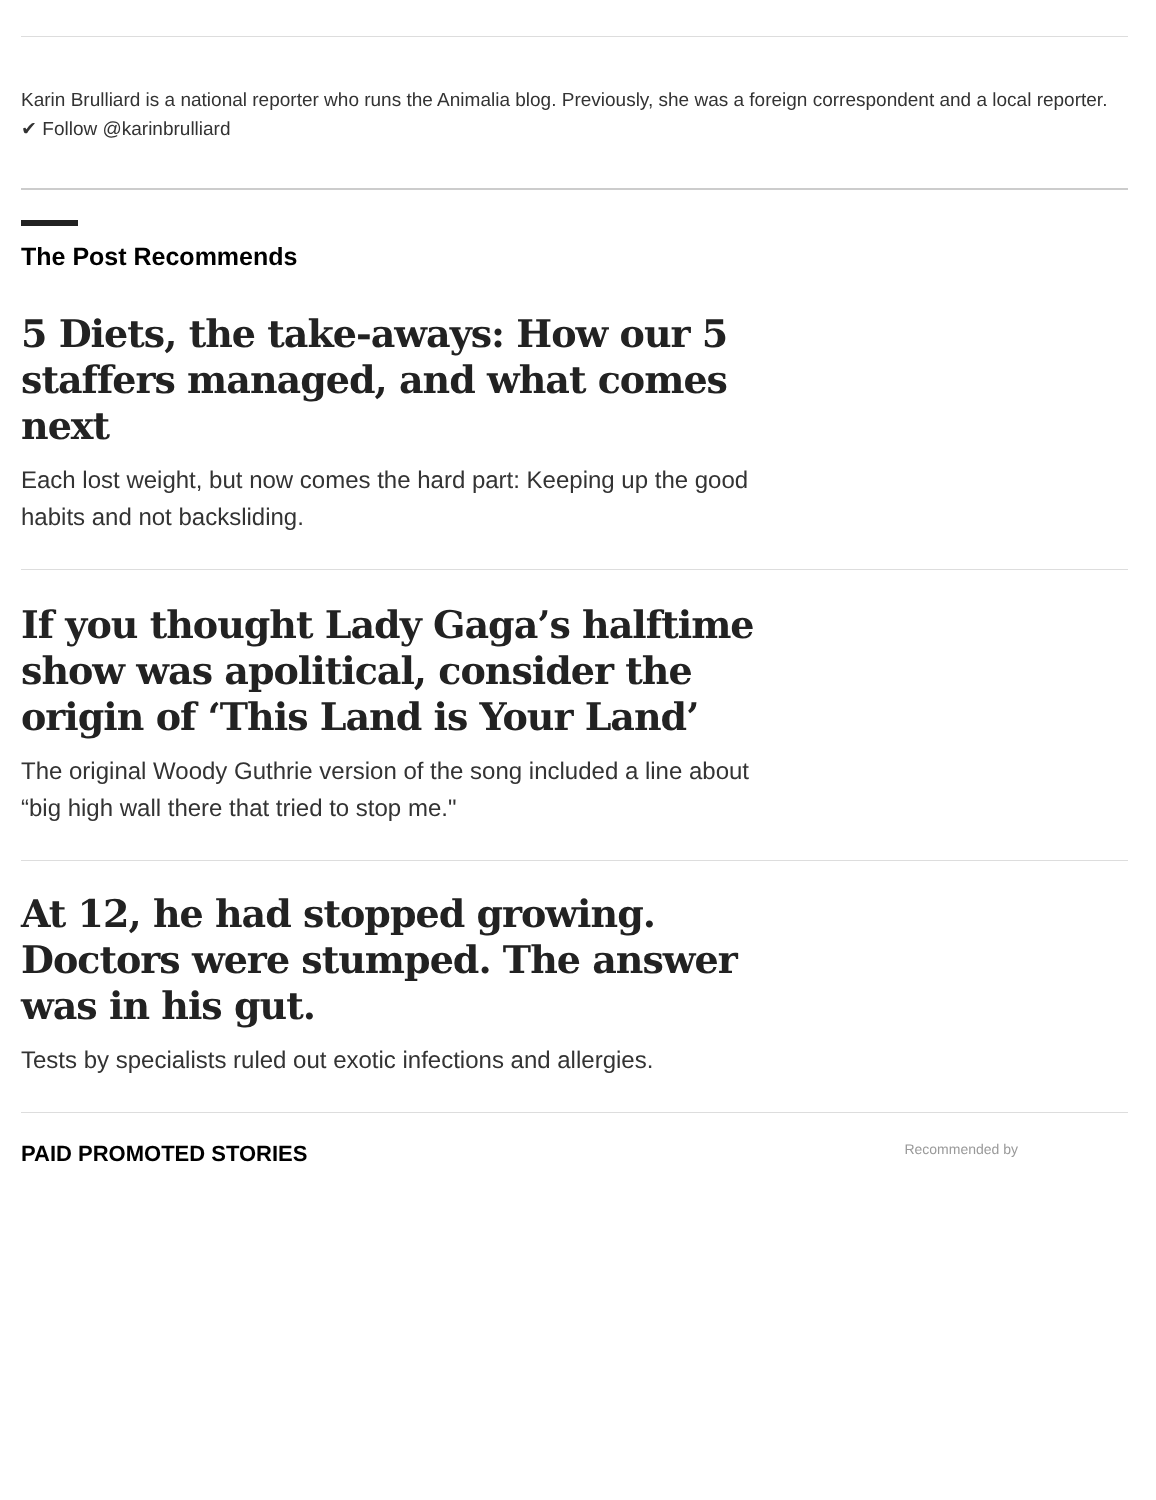Karin Brulliard is a national reporter who runs the Animalia blog. Previously, she was a foreign correspondent and a local reporter. ✔ Follow @karinbrulliard
The Post Recommends
5 Diets, the take-aways: How our 5 staffers managed, and what comes next
Each lost weight, but now comes the hard part: Keeping up the good habits and not backsliding.
If you thought Lady Gaga’s halftime show was apolitical, consider the origin of ‘This Land is Your Land’
The original Woody Guthrie version of the song included a line about “big high wall there that tried to stop me."
At 12, he had stopped growing. Doctors were stumped. The answer was in his gut.
Tests by specialists ruled out exotic infections and allergies.
PAID PROMOTED STORIES Recommended by